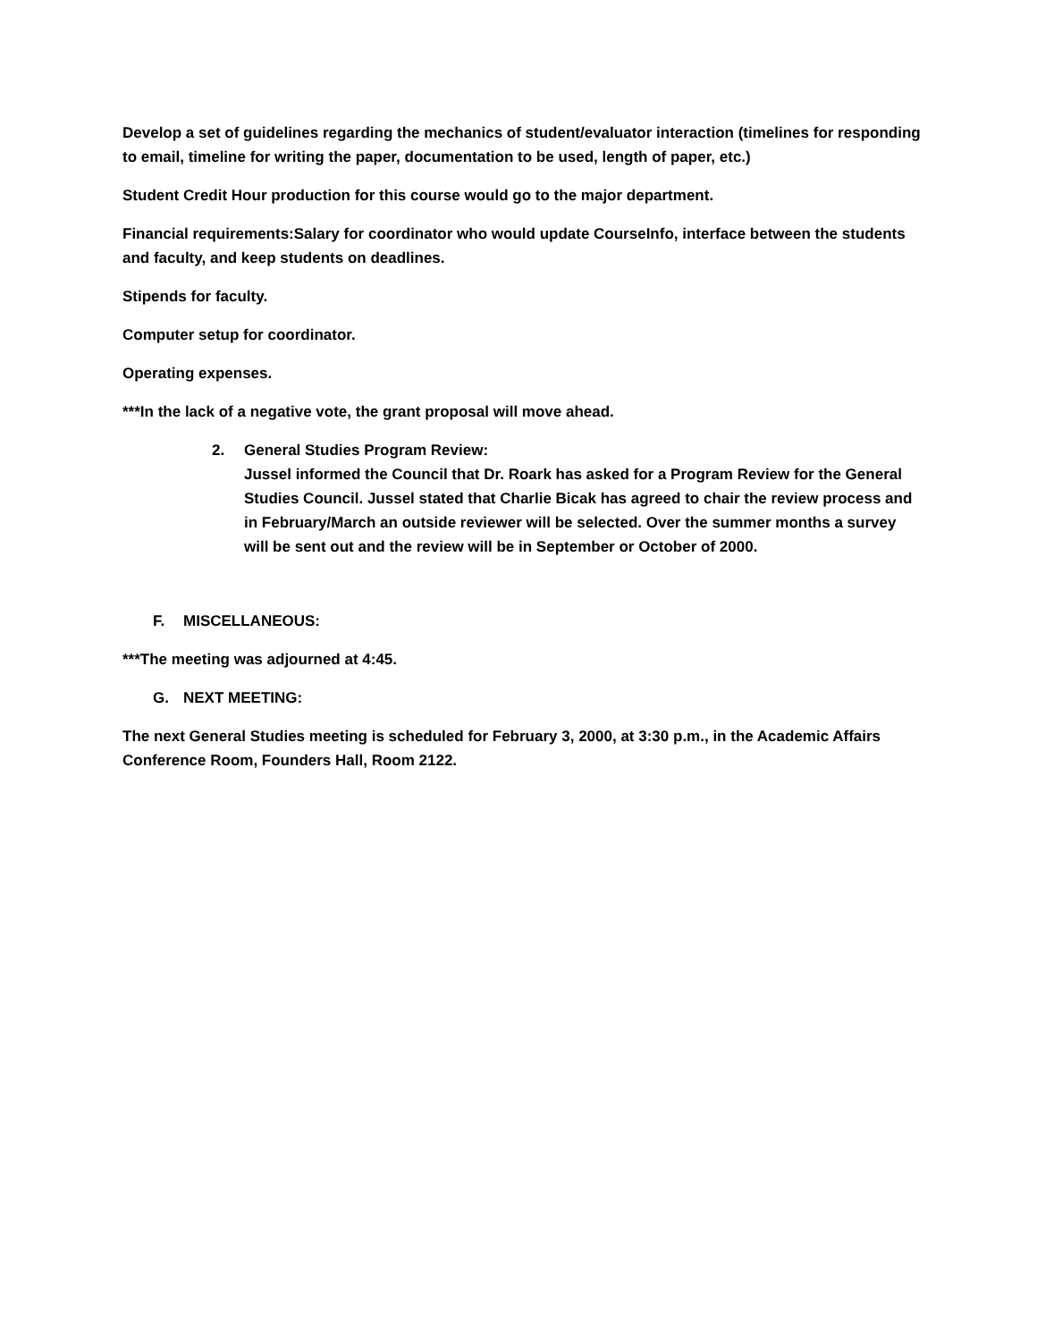Develop a set of guidelines regarding the mechanics of student/evaluator interaction (timelines for responding to email, timeline for writing the paper, documentation to be used, length of paper, etc.)
Student Credit Hour production for this course would go to the major department.
Financial requirements:Salary for coordinator who would update CourseInfo, interface between the students and faculty, and keep students on deadlines.
Stipends for faculty.
Computer setup for coordinator.
Operating expenses.
***In the lack of a negative vote, the grant proposal will move ahead.
2. General Studies Program Review:
Jussel informed the Council that Dr. Roark has asked for a Program Review for the General Studies Council. Jussel stated that Charlie Bicak has agreed to chair the review process and in February/March an outside reviewer will be selected. Over the summer months a survey will be sent out and the review will be in September or October of 2000.
F. MISCELLANEOUS:
***The meeting was adjourned at 4:45.
G. NEXT MEETING:
The next General Studies meeting is scheduled for February 3, 2000, at 3:30 p.m., in the Academic Affairs Conference Room, Founders Hall, Room 2122.